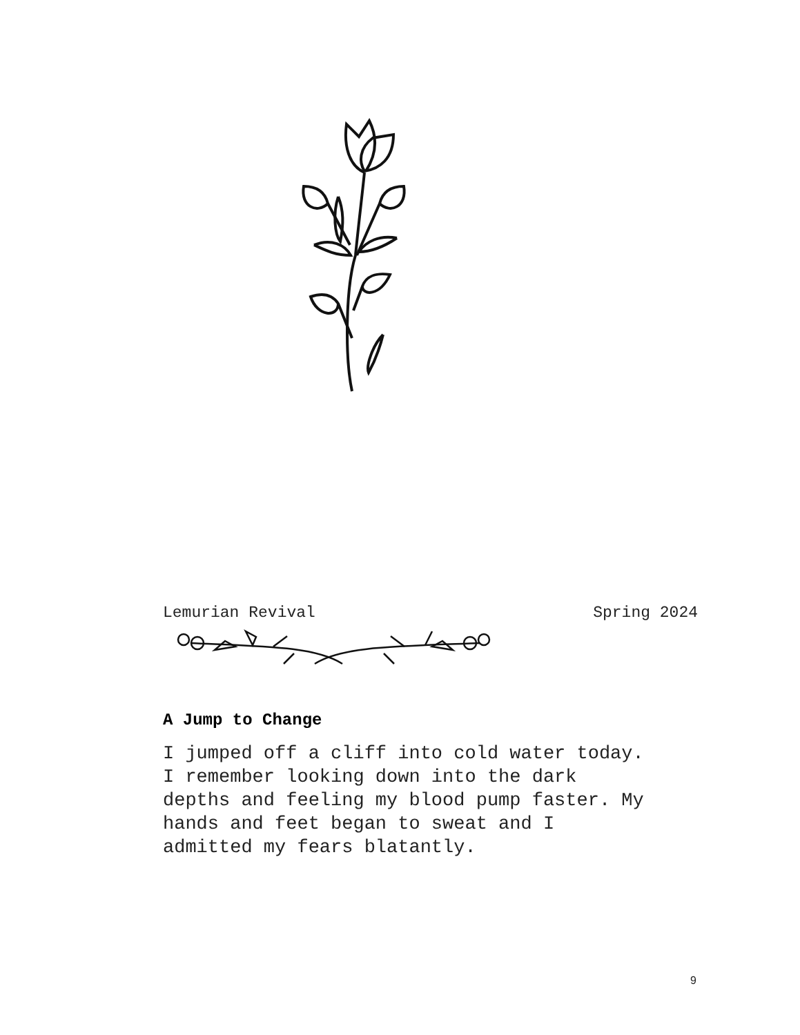Lemurian Revival Spring 2024
A Jump to Change
I jumped off a cliff into cold water today.
I remember looking down into the dark
depths and feeling my blood pump faster. My
hands and feet began to sweat and I
admitted my fears blatantly.
9